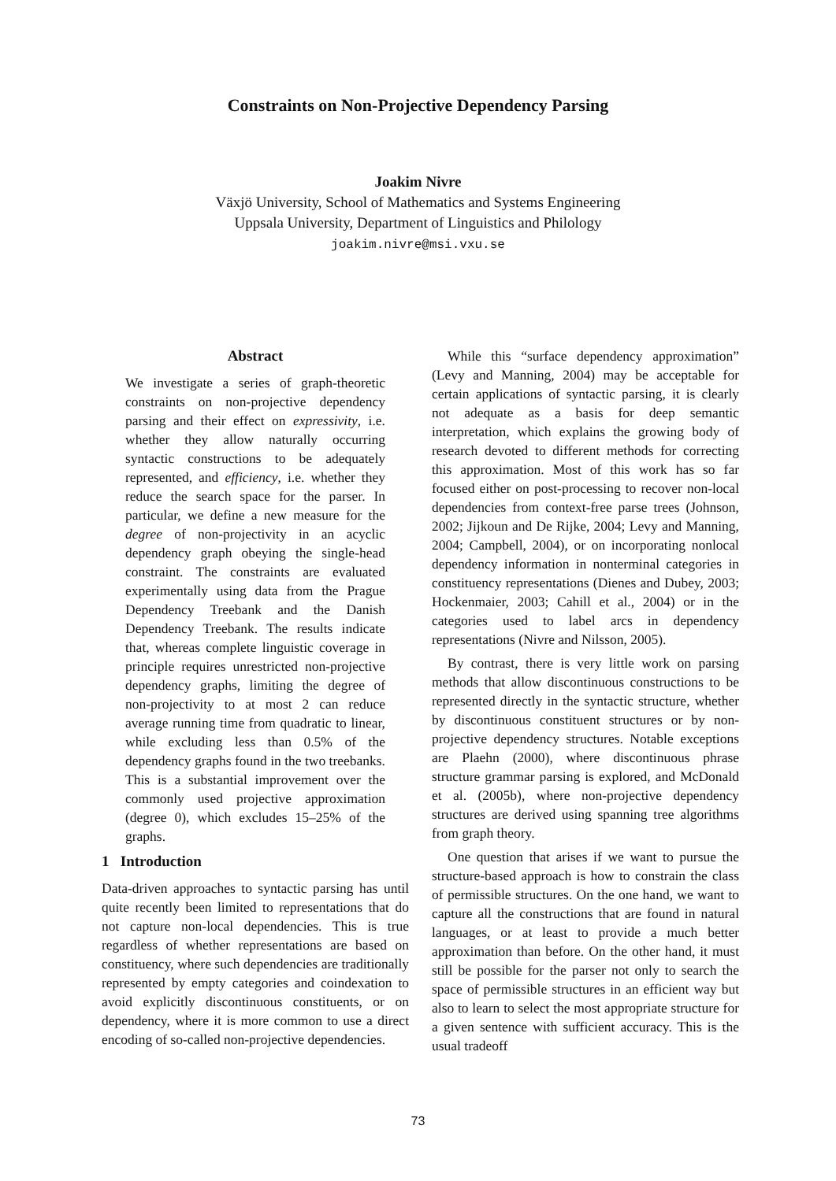Constraints on Non-Projective Dependency Parsing
Joakim Nivre
Växjö University, School of Mathematics and Systems Engineering
Uppsala University, Department of Linguistics and Philology
joakim.nivre@msi.vxu.se
Abstract
We investigate a series of graph-theoretic constraints on non-projective dependency parsing and their effect on expressivity, i.e. whether they allow naturally occurring syntactic constructions to be adequately represented, and efficiency, i.e. whether they reduce the search space for the parser. In particular, we define a new measure for the degree of non-projectivity in an acyclic dependency graph obeying the single-head constraint. The constraints are evaluated experimentally using data from the Prague Dependency Treebank and the Danish Dependency Treebank. The results indicate that, whereas complete linguistic coverage in principle requires unrestricted non-projective dependency graphs, limiting the degree of non-projectivity to at most 2 can reduce average running time from quadratic to linear, while excluding less than 0.5% of the dependency graphs found in the two treebanks. This is a substantial improvement over the commonly used projective approximation (degree 0), which excludes 15–25% of the graphs.
1 Introduction
Data-driven approaches to syntactic parsing has until quite recently been limited to representations that do not capture non-local dependencies. This is true regardless of whether representations are based on constituency, where such dependencies are traditionally represented by empty categories and coindexation to avoid explicitly discontinuous constituents, or on dependency, where it is more common to use a direct encoding of so-called non-projective dependencies.
While this “surface dependency approximation” (Levy and Manning, 2004) may be acceptable for certain applications of syntactic parsing, it is clearly not adequate as a basis for deep semantic interpretation, which explains the growing body of research devoted to different methods for correcting this approximation. Most of this work has so far focused either on post-processing to recover non-local dependencies from context-free parse trees (Johnson, 2002; Jijkoun and De Rijke, 2004; Levy and Manning, 2004; Campbell, 2004), or on incorporating nonlocal dependency information in nonterminal categories in constituency representations (Dienes and Dubey, 2003; Hockenmaier, 2003; Cahill et al., 2004) or in the categories used to label arcs in dependency representations (Nivre and Nilsson, 2005).
By contrast, there is very little work on parsing methods that allow discontinuous constructions to be represented directly in the syntactic structure, whether by discontinuous constituent structures or by non-projective dependency structures. Notable exceptions are Plaehn (2000), where discontinuous phrase structure grammar parsing is explored, and McDonald et al. (2005b), where non-projective dependency structures are derived using spanning tree algorithms from graph theory.
One question that arises if we want to pursue the structure-based approach is how to constrain the class of permissible structures. On the one hand, we want to capture all the constructions that are found in natural languages, or at least to provide a much better approximation than before. On the other hand, it must still be possible for the parser not only to search the space of permissible structures in an efficient way but also to learn to select the most appropriate structure for a given sentence with sufficient accuracy. This is the usual tradeoff
73